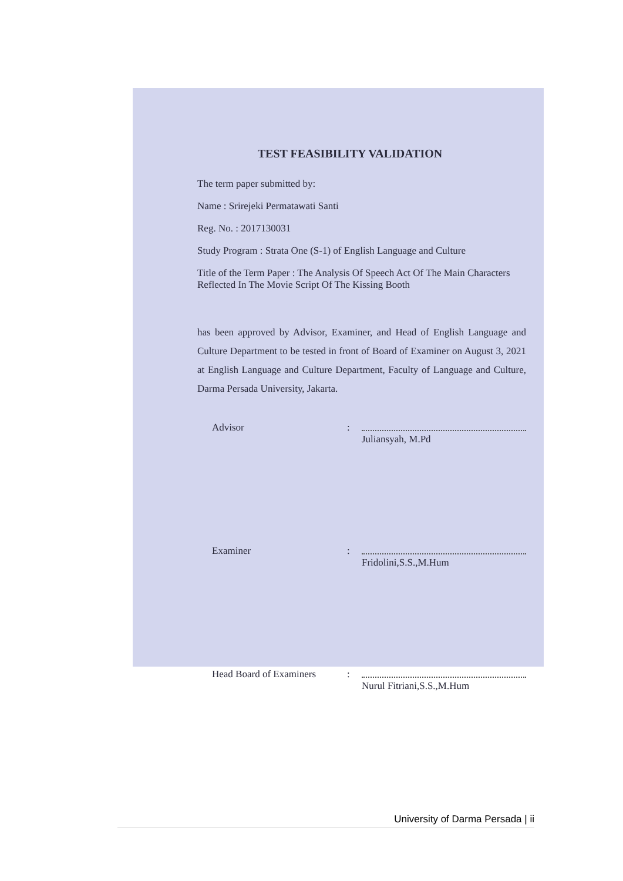TEST FEASIBILITY VALIDATION
The term paper submitted by:
Name : Srirejeki Permatawati Santi
Reg. No. : 2017130031
Study Program : Strata One (S-1) of English Language and Culture
Title of the Term Paper : The Analysis Of Speech Act Of The Main Characters Reflected In The Movie Script Of The Kissing Booth
has been approved by Advisor, Examiner, and Head of English Language and Culture Department to be tested in front of Board of Examiner on August 3, 2021 at English Language and Culture Department, Faculty of Language and Culture, Darma Persada University, Jakarta.
Advisor : Juliansyah, M.Pd
Examiner : Fridolini,S.S.,M.Hum
Head Board of Examiners
: Nurul Fitriani,S.S.,M.Hum
University of Darma Persada | ii